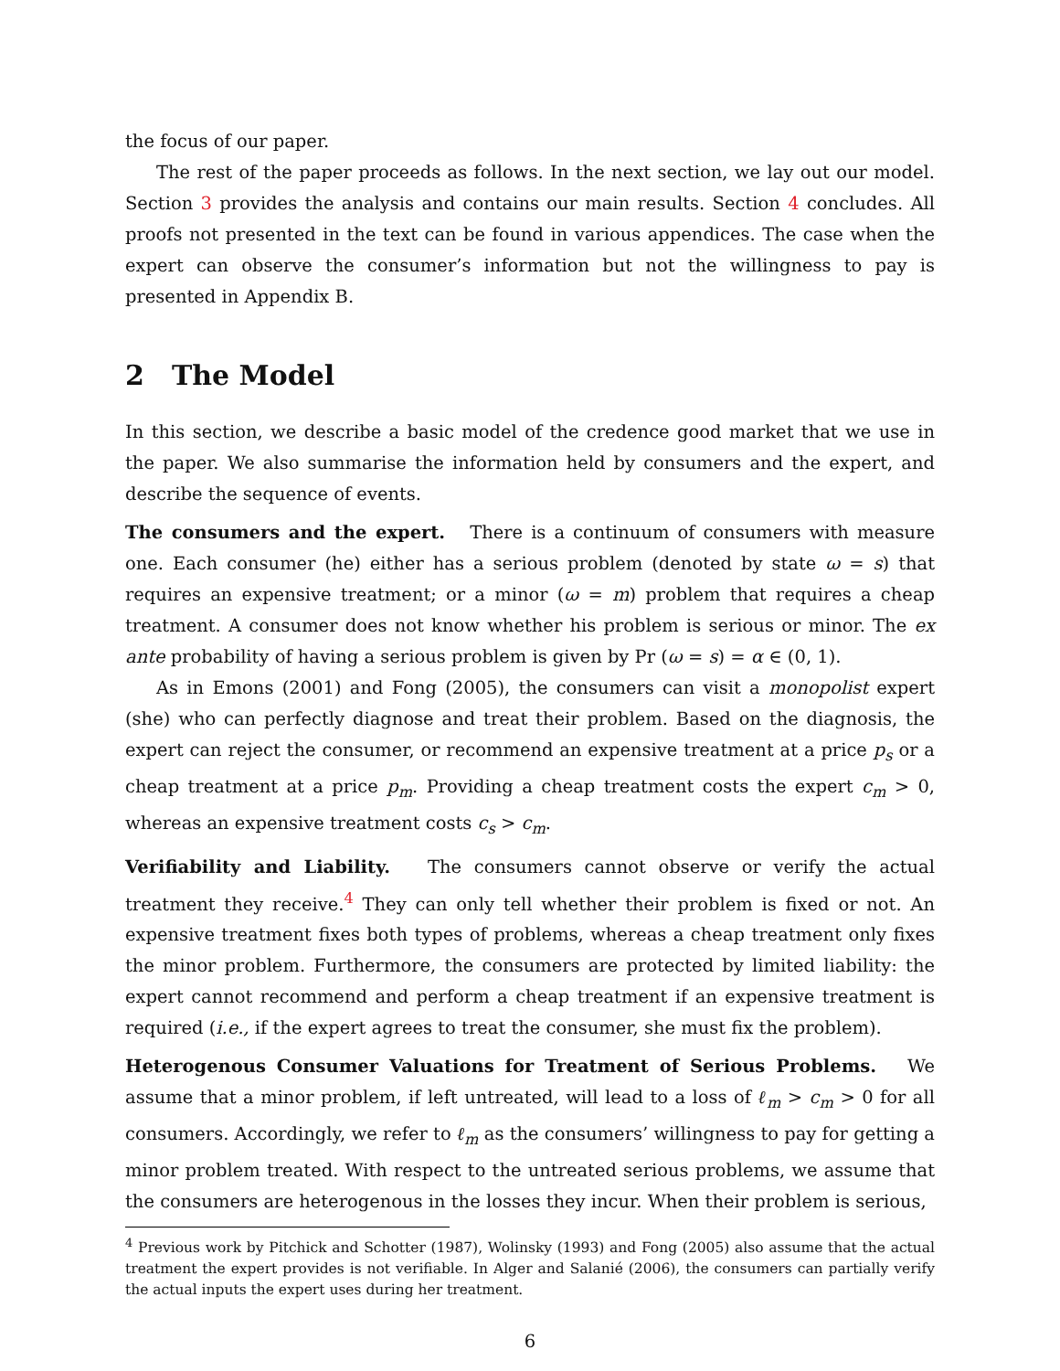the focus of our paper.
The rest of the paper proceeds as follows. In the next section, we lay out our model. Section 3 provides the analysis and contains our main results. Section 4 concludes. All proofs not presented in the text can be found in various appendices. The case when the expert can observe the consumer’s information but not the willingness to pay is presented in Appendix B.
2 The Model
In this section, we describe a basic model of the credence good market that we use in the paper. We also summarise the information held by consumers and the expert, and describe the sequence of events.
The consumers and the expert. There is a continuum of consumers with measure one. Each consumer (he) either has a serious problem (denoted by state ω = s) that requires an expensive treatment; or a minor (ω = m) problem that requires a cheap treatment. A consumer does not know whether his problem is serious or minor. The ex ante probability of having a serious problem is given by Pr (ω = s) = α ∈ (0, 1).
As in Emons (2001) and Fong (2005), the consumers can visit a monopolist expert (she) who can perfectly diagnose and treat their problem. Based on the diagnosis, the expert can reject the consumer, or recommend an expensive treatment at a price p<sub>s</sub> or a cheap treatment at a price p<sub>m</sub>. Providing a cheap treatment costs the expert c<sub>m</sub> > 0, whereas an expensive treatment costs c<sub>s</sub> > c<sub>m</sub>.
Verifiability and Liability. The consumers cannot observe or verify the actual treatment they receive.<sup>4</sup> They can only tell whether their problem is fixed or not. An expensive treatment fixes both types of problems, whereas a cheap treatment only fixes the minor problem. Furthermore, the consumers are protected by limited liability: the expert cannot recommend and perform a cheap treatment if an expensive treatment is required (i.e., if the expert agrees to treat the consumer, she must fix the problem).
Heterogenous Consumer Valuations for Treatment of Serious Problems. We assume that a minor problem, if left untreated, will lead to a loss of ℓ<sub>m</sub> > c<sub>m</sub> > 0 for all consumers. Accordingly, we refer to ℓ<sub>m</sub> as the consumers’ willingness to pay for getting a minor problem treated. With respect to the untreated serious problems, we assume that the consumers are heterogenous in the losses they incur. When their problem is serious,
<sup>4</sup> Previous work by Pitchick and Schotter (1987), Wolinsky (1993) and Fong (2005) also assume that the actual treatment the expert provides is not verifiable. In Alger and Salanié (2006), the consumers can partially verify the actual inputs the expert uses during her treatment.
6